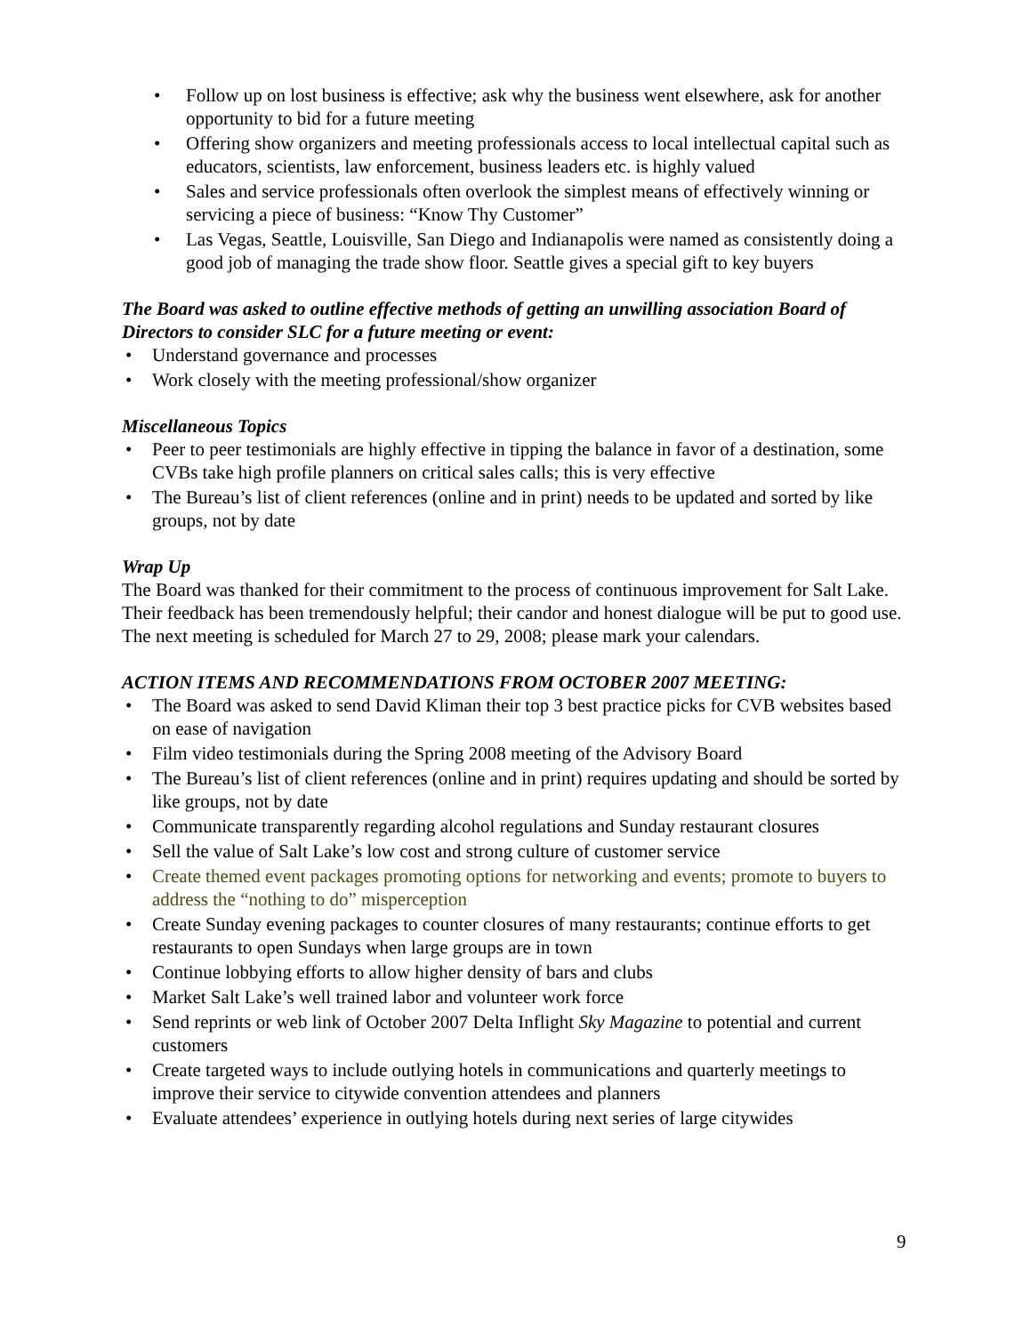• Follow up on lost business is effective; ask why the business went elsewhere, ask for another opportunity to bid for a future meeting
• Offering show organizers and meeting professionals access to local intellectual capital such as educators, scientists, law enforcement, business leaders etc. is highly valued
• Sales and service professionals often overlook the simplest means of effectively winning or servicing a piece of business: “Know Thy Customer”
• Las Vegas, Seattle, Louisville, San Diego and Indianapolis were named as consistently doing a good job of managing the trade show floor. Seattle gives a special gift to key buyers
The Board was asked to outline effective methods of getting an unwilling association Board of Directors to consider SLC for a future meeting or event:
• Understand governance and processes
• Work closely with the meeting professional/show organizer
Miscellaneous Topics
• Peer to peer testimonials are highly effective in tipping the balance in favor of a destination, some CVBs take high profile planners on critical sales calls; this is very effective
• The Bureau’s list of client references (online and in print) needs to be updated and sorted by like groups, not by date
Wrap Up
The Board was thanked for their commitment to the process of continuous improvement for Salt Lake. Their feedback has been tremendously helpful; their candor and honest dialogue will be put to good use. The next meeting is scheduled for March 27 to 29, 2008; please mark your calendars.
ACTION ITEMS AND RECOMMENDATIONS FROM OCTOBER 2007 MEETING:
• The Board was asked to send David Kliman their top 3 best practice picks for CVB websites based on ease of navigation
• Film video testimonials during the Spring 2008 meeting of the Advisory Board
• The Bureau’s list of client references (online and in print) requires updating and should be sorted by like groups, not by date
• Communicate transparently regarding alcohol regulations and Sunday restaurant closures
• Sell the value of Salt Lake’s low cost and strong culture of customer service
• Create themed event packages promoting options for networking and events; promote to buyers to address the “nothing to do” misperception
• Create Sunday evening packages to counter closures of many restaurants; continue efforts to get restaurants to open Sundays when large groups are in town
• Continue lobbying efforts to allow higher density of bars and clubs
• Market Salt Lake’s well trained labor and volunteer work force
• Send reprints or web link of October 2007 Delta Inflight Sky Magazine to potential and current customers
• Create targeted ways to include outlying hotels in communications and quarterly meetings to improve their service to citywide convention attendees and planners
• Evaluate attendees’ experience in outlying hotels during next series of large citywides
9